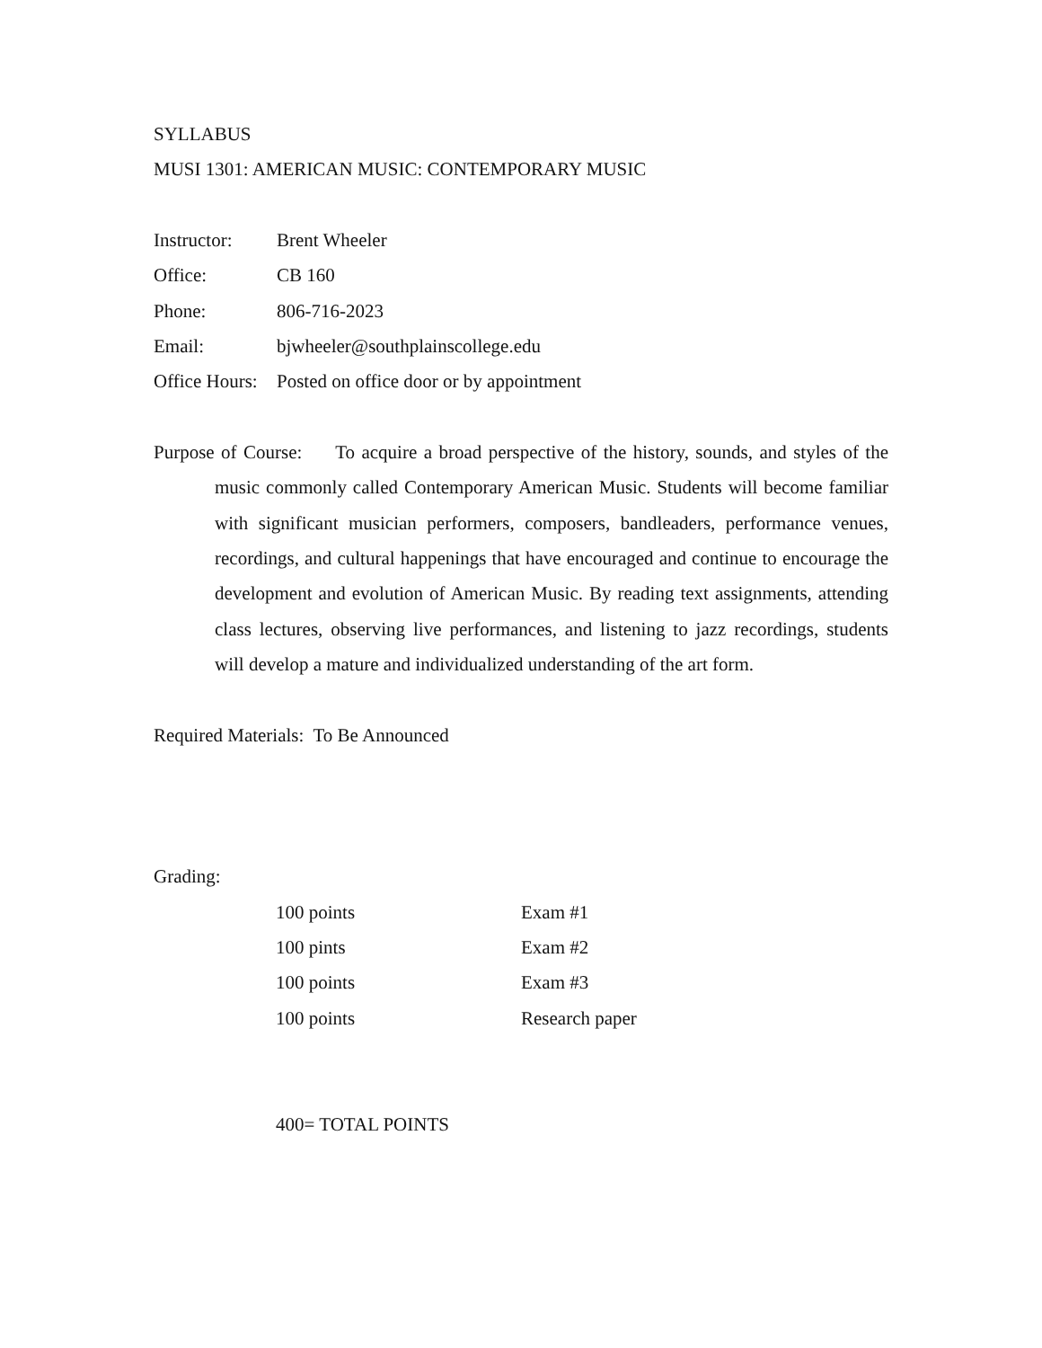SYLLABUS
MUSI 1301: AMERICAN MUSIC: CONTEMPORARY MUSIC
| Instructor: | Brent Wheeler |
| Office: | CB 160 |
| Phone: | 806-716-2023 |
| Email: | bjwheeler@southplainscollege.edu |
| Office Hours: | Posted on office door or by appointment |
Purpose of Course: To acquire a broad perspective of the history, sounds, and styles of the music commonly called Contemporary American Music. Students will become familiar with significant musician performers, composers, bandleaders, performance venues, recordings, and cultural happenings that have encouraged and continue to encourage the development and evolution of American Music. By reading text assignments, attending class lectures, observing live performances, and listening to jazz recordings, students will develop a mature and individualized understanding of the art form.
Required Materials: To Be Announced
Grading:
| 100 points | Exam #1 |
| 100 pints | Exam #2 |
| 100 points | Exam #3 |
| 100 points | Research paper |
400= TOTAL POINTS